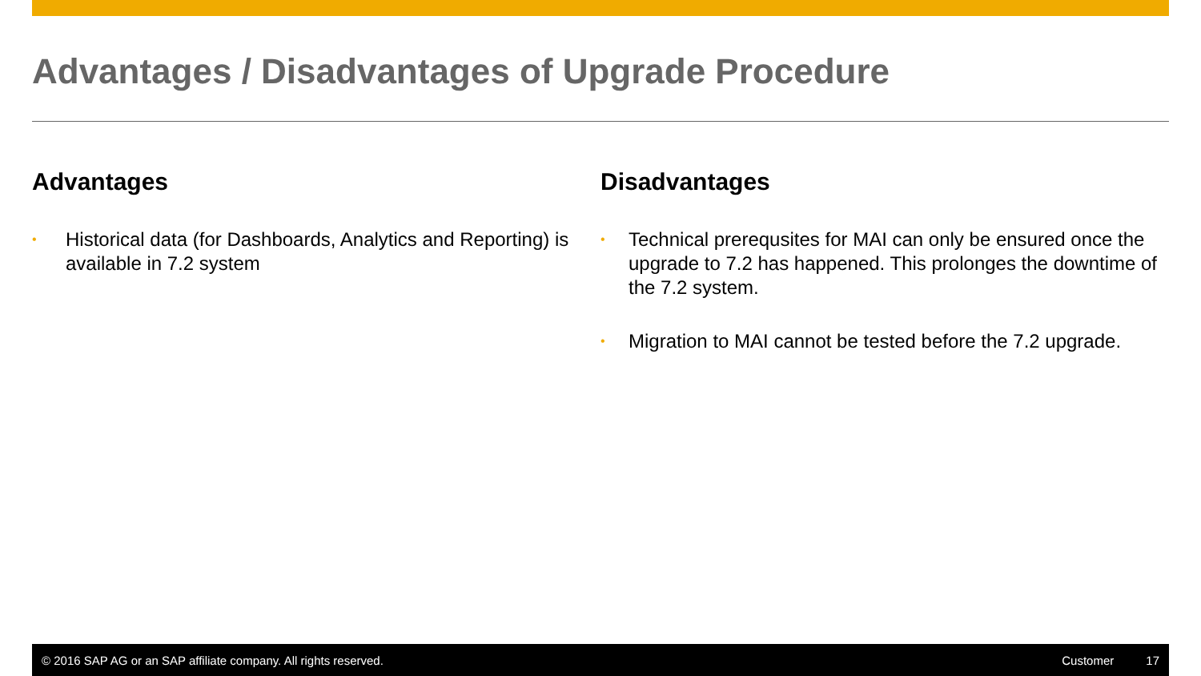Advantages / Disadvantages of Upgrade Procedure
Advantages
• Historical data (for Dashboards, Analytics and Reporting) is available in 7.2 system
Disadvantages
• Technical prerequsites for MAI can only be ensured once the upgrade to 7.2 has happened. This prolonges the downtime of the 7.2 system.
• Migration to MAI cannot be tested before the 7.2 upgrade.
© 2016 SAP AG or an SAP affiliate company. All rights reserved. Customer 17